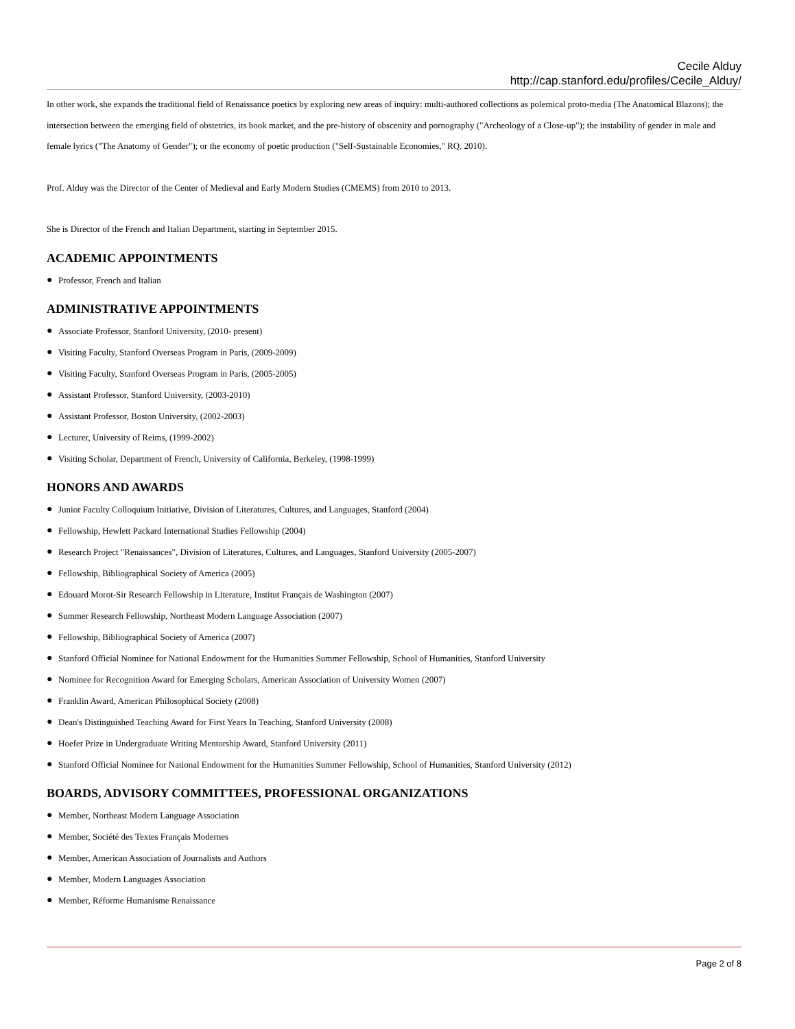Cecile Alduy
http://cap.stanford.edu/profiles/Cecile_Alduy/
In other work, she expands the traditional field of Renaissance poetics by exploring new areas of inquiry: multi-authored collections as polemical proto-media (The Anatomical Blazons); the intersection between the emerging field of obstetrics, its book market, and the pre-history of obscenity and pornography ("Archeology of a Close-up"); the instability of gender in male and female lyrics ("The Anatomy of Gender"); or the economy of poetic production ("Self-Sustainable Economies," RQ. 2010).
Prof. Alduy was the Director of the Center of Medieval and Early Modern Studies (CMEMS) from 2010 to 2013.
She is Director of the French and Italian Department, starting in September 2015.
ACADEMIC APPOINTMENTS
● Professor, French and Italian
ADMINISTRATIVE APPOINTMENTS
● Associate Professor, Stanford University, (2010- present)
● Visiting Faculty, Stanford Overseas Program in Paris, (2009-2009)
● Visiting Faculty, Stanford Overseas Program in Paris, (2005-2005)
● Assistant Professor, Stanford University, (2003-2010)
● Assistant Professor, Boston University, (2002-2003)
● Lecturer, University of Reims, (1999-2002)
● Visiting Scholar, Department of French, University of California, Berkeley, (1998-1999)
HONORS AND AWARDS
● Junior Faculty Colloquium Initiative, Division of Literatures, Cultures, and Languages, Stanford (2004)
● Fellowship, Hewlett Packard International Studies Fellowship (2004)
● Research Project "Renaissances", Division of Literatures, Cultures, and Languages, Stanford University (2005-2007)
● Fellowship, Bibliographical Society of America (2005)
● Edouard Morot-Sir Research Fellowship in Literature, Institut Français de Washington (2007)
● Summer Research Fellowship, Northeast Modern Language Association (2007)
● Fellowship, Bibliographical Society of America (2007)
● Stanford Official Nominee for National Endowment for the Humanities Summer Fellowship, School of Humanities, Stanford University
● Nominee for Recognition Award for Emerging Scholars, American Association of University Women (2007)
● Franklin Award, American Philosophical Society (2008)
● Dean's Distinguished Teaching Award for First Years In Teaching, Stanford University (2008)
● Hoefer Prize in Undergraduate Writing Mentorship Award, Stanford University (2011)
● Stanford Official Nominee for National Endowment for the Humanities Summer Fellowship, School of Humanities, Stanford University (2012)
BOARDS, ADVISORY COMMITTEES, PROFESSIONAL ORGANIZATIONS
● Member, Northeast Modern Language Association
● Member, Société des Textes Français Modernes
● Member, American Association of Journalists and Authors
● Member, Modern Languages Association
● Member, Réforme Humanisme Renaissance
Page 2 of 8